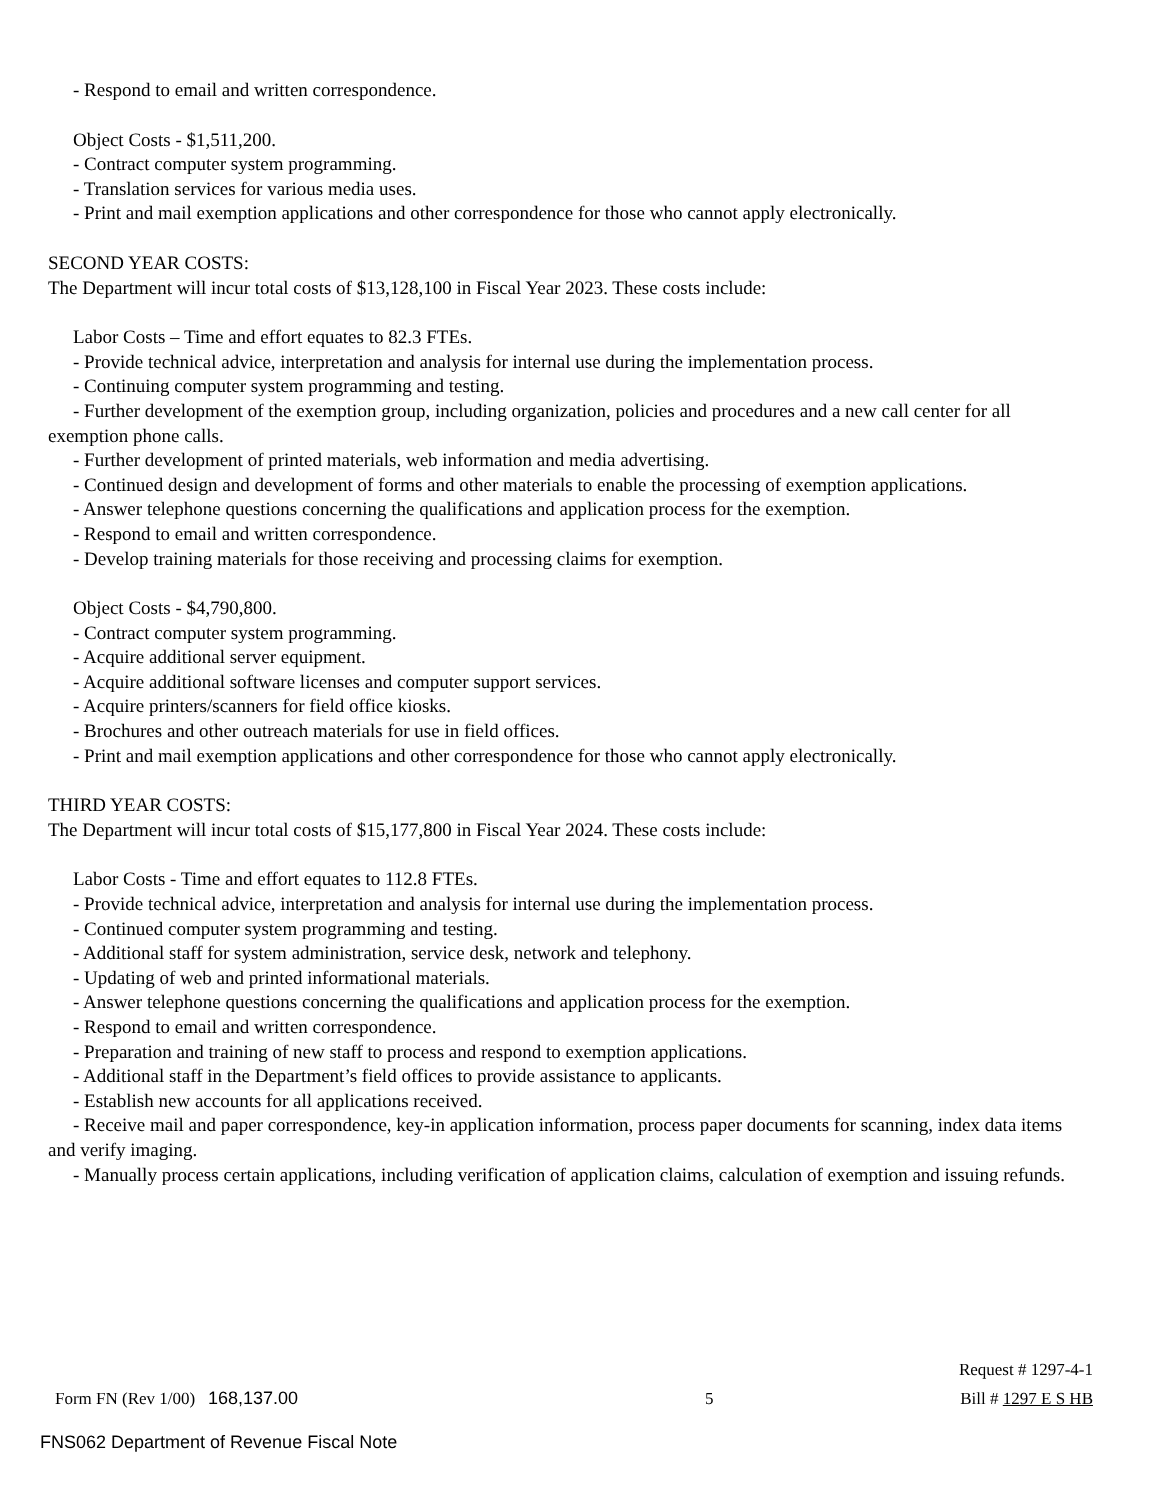- Respond to email and written correspondence.
Object Costs - $1,511,200.
- Contract computer system programming.
- Translation services for various media uses.
- Print and mail exemption applications and other correspondence for those who cannot apply electronically.
SECOND YEAR COSTS:
The Department will incur total costs of $13,128,100 in Fiscal Year 2023. These costs include:
Labor Costs – Time and effort equates to 82.3 FTEs.
- Provide technical advice, interpretation and analysis for internal use during the implementation process.
- Continuing computer system programming and testing.
- Further development of the exemption group, including organization, policies and procedures and a new call center for all exemption phone calls.
- Further development of printed materials, web information and media advertising.
- Continued design and development of forms and other materials to enable the processing of exemption applications.
- Answer telephone questions concerning the qualifications and application process for the exemption.
- Respond to email and written correspondence.
- Develop training materials for those receiving and processing claims for exemption.
Object Costs - $4,790,800.
- Contract computer system programming.
- Acquire additional server equipment.
- Acquire additional software licenses and computer support services.
- Acquire printers/scanners for field office kiosks.
- Brochures and other outreach materials for use in field offices.
- Print and mail exemption applications and other correspondence for those who cannot apply electronically.
THIRD YEAR COSTS:
The Department will incur total costs of $15,177,800 in Fiscal Year 2024. These costs include:
Labor Costs - Time and effort equates to 112.8 FTEs.
- Provide technical advice, interpretation and analysis for internal use during the implementation process.
- Continued computer system programming and testing.
- Additional staff for system administration, service desk, network and telephony.
- Updating of web and printed informational materials.
- Answer telephone questions concerning the qualifications and application process for the exemption.
- Respond to email and written correspondence.
- Preparation and training of new staff to process and respond to exemption applications.
- Additional staff in the Department’s field offices to provide assistance to applicants.
- Establish new accounts for all applications received.
- Receive mail and paper correspondence, key-in application information, process paper documents for scanning, index data items and verify imaging.
- Manually process certain applications, including verification of application claims, calculation of exemption and issuing refunds.
Request # 1297-4-1
Form FN (Rev 1/00) 168,137.00 5 Bill # 1297 E S HB
FNS062 Department of Revenue Fiscal Note